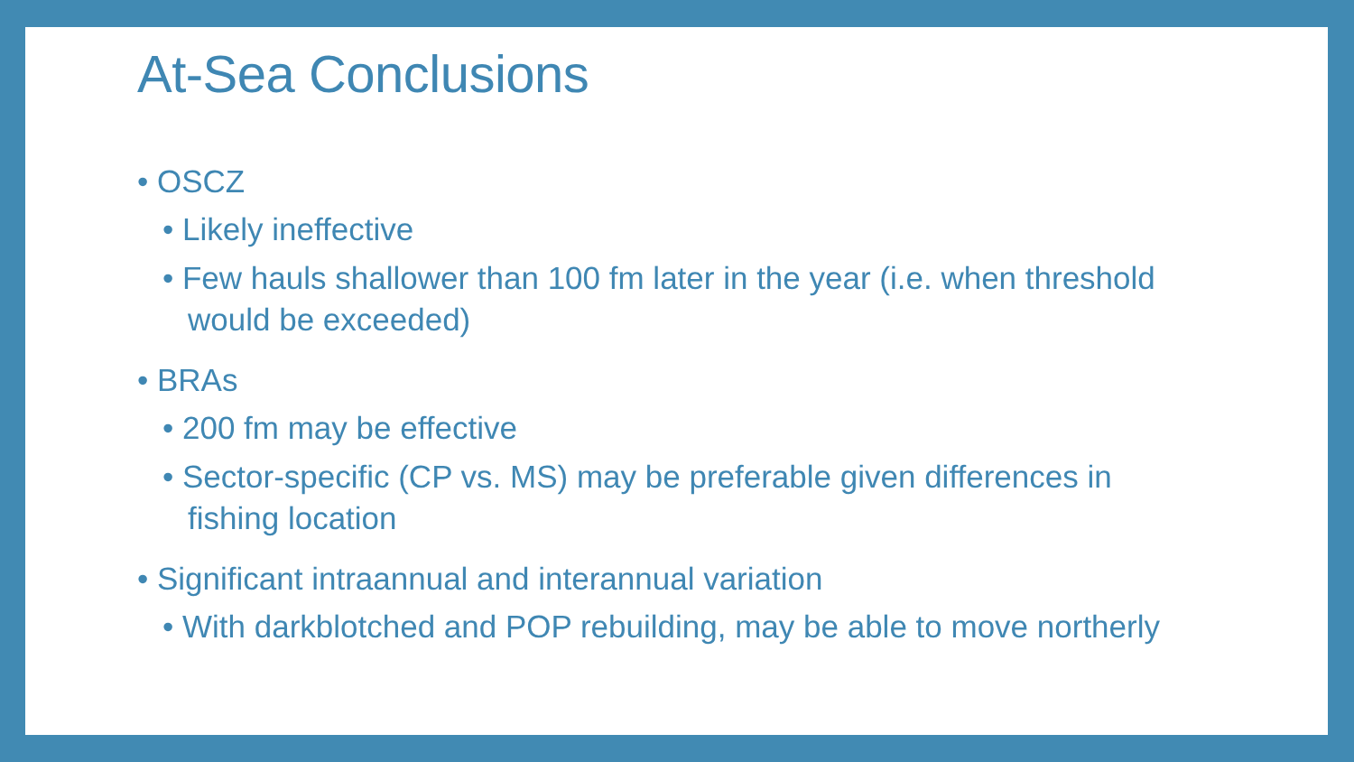At-Sea Conclusions
• OSCZ
• Likely ineffective
• Few hauls shallower than 100 fm later in the year (i.e. when threshold would be exceeded)
• BRAs
• 200 fm may be effective
• Sector-specific (CP vs. MS) may be preferable given differences in fishing location
• Significant intraannual and interannual variation
• With darkblotched and POP rebuilding, may be able to move northerly